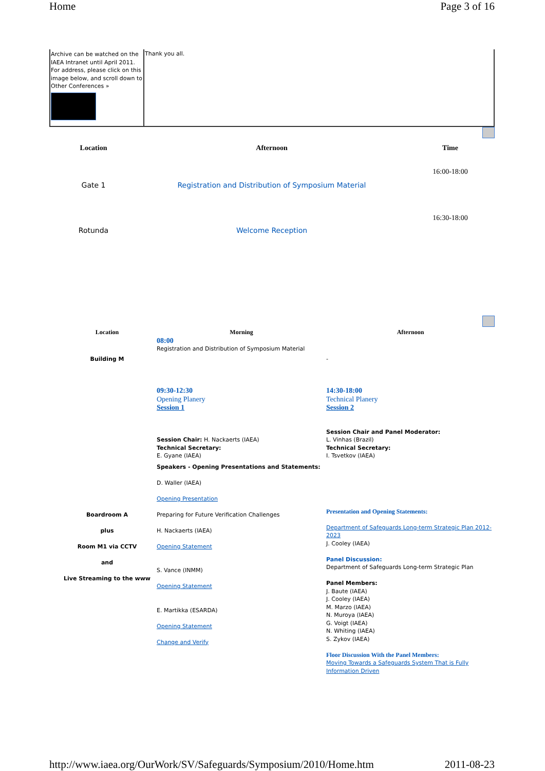Home Page 3 of 16
| Archive can be watched on the IAEA Intranet until April 2011. For address, please click on this image below, and scroll down to Other Conferences » | Thank you all. |
| Location | Afternoon | Time |
| --- | --- | --- |
| Gate 1 | Registration and Distribution of Symposium Material | 16:00-18:00 |
| Rotunda | Welcome Reception | 16:30-18:00 |
| Location | Morning | Afternoon |
| --- | --- | --- |
| Building M | 08:00 Registration and Distribution of Symposium Material | - |
| Boardroom A plus Room M1 via CCTV and Live Streaming to the www | 09:30-12:30 Opening Planery Session 1 Session Chair: H. Nackaerts (IAEA) Technical Secretary: E. Gyane (IAEA) Speakers - Opening Presentations and Statements: D. Waller (IAEA) Opening Presentation Preparing for Future Verification Challenges H. Nackaerts (IAEA) Opening Statement S. Vance (INMM) Opening Statement E. Martikka (ESARDA) Opening Statement Change and Verify | 14:30-18:00 Technical Planery Session 2 Session Chair and Panel Moderator: L. Vinhas (Brazil) Technical Secretary: I. Tsvetkov (IAEA) Presentation and Opening Statements: Department of Safeguards Long-term Strategic Plan 2012-2023 J. Cooley (IAEA) Panel Discussion: Department of Safeguards Long-term Strategic Plan Panel Members: J. Baute (IAEA) J. Cooley (IAEA) M. Marzo (IAEA) N. Muroya (IAEA) G. Voigt (IAEA) N. Whiting (IAEA) S. Zykov (IAEA) Floor Discussion With the Panel Members: Moving Towards a Safeguards System That is Fully Information Driven |
http://www.iaea.org/OurWork/SV/Safeguards/Symposium/2010/Home.htm 2011-08-23